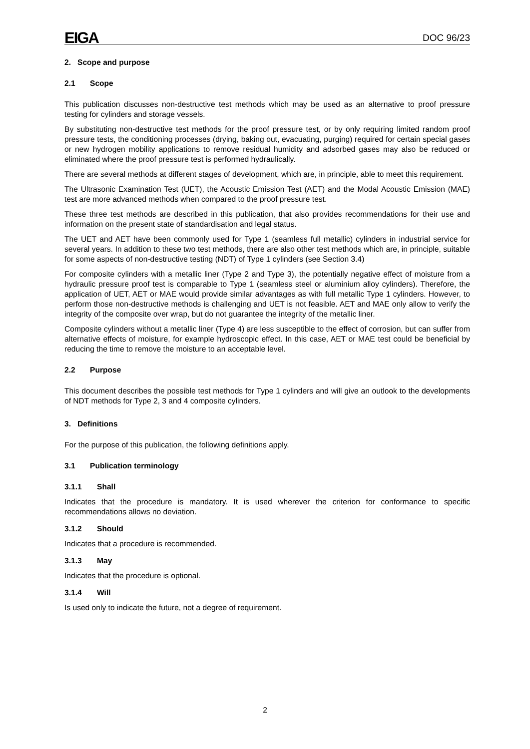EIGA DOC 96/23
2. Scope and purpose
2.1 Scope
This publication discusses non-destructive test methods which may be used as an alternative to proof pressure testing for cylinders and storage vessels.
By substituting non-destructive test methods for the proof pressure test, or by only requiring limited random proof pressure tests, the conditioning processes (drying, baking out, evacuating, purging) required for certain special gases or new hydrogen mobility applications to remove residual humidity and adsorbed gases may also be reduced or eliminated where the proof pressure test is performed hydraulically.
There are several methods at different stages of development, which are, in principle, able to meet this requirement.
The Ultrasonic Examination Test (UET), the Acoustic Emission Test (AET) and the Modal Acoustic Emission (MAE) test are more advanced methods when compared to the proof pressure test.
These three test methods are described in this publication, that also provides recommendations for their use and information on the present state of standardisation and legal status.
The UET and AET have been commonly used for Type 1 (seamless full metallic) cylinders in industrial service for several years. In addition to these two test methods, there are also other test methods which are, in principle, suitable for some aspects of non-destructive testing (NDT) of Type 1 cylinders (see Section 3.4)
For composite cylinders with a metallic liner (Type 2 and Type 3), the potentially negative effect of moisture from a hydraulic pressure proof test is comparable to Type 1 (seamless steel or aluminium alloy cylinders). Therefore, the application of UET, AET or MAE would provide similar advantages as with full metallic Type 1 cylinders. However, to perform those non-destructive methods is challenging and UET is not feasible. AET and MAE only allow to verify the integrity of the composite over wrap, but do not guarantee the integrity of the metallic liner.
Composite cylinders without a metallic liner (Type 4) are less susceptible to the effect of corrosion, but can suffer from alternative effects of moisture, for example hydroscopic effect. In this case, AET or MAE test could be beneficial by reducing the time to remove the moisture to an acceptable level.
2.2 Purpose
This document describes the possible test methods for Type 1 cylinders and will give an outlook to the developments of NDT methods for Type 2, 3 and 4 composite cylinders.
3. Definitions
For the purpose of this publication, the following definitions apply.
3.1 Publication terminology
3.1.1 Shall
Indicates that the procedure is mandatory. It is used wherever the criterion for conformance to specific recommendations allows no deviation.
3.1.2 Should
Indicates that a procedure is recommended.
3.1.3 May
Indicates that the procedure is optional.
3.1.4 Will
Is used only to indicate the future, not a degree of requirement.
2